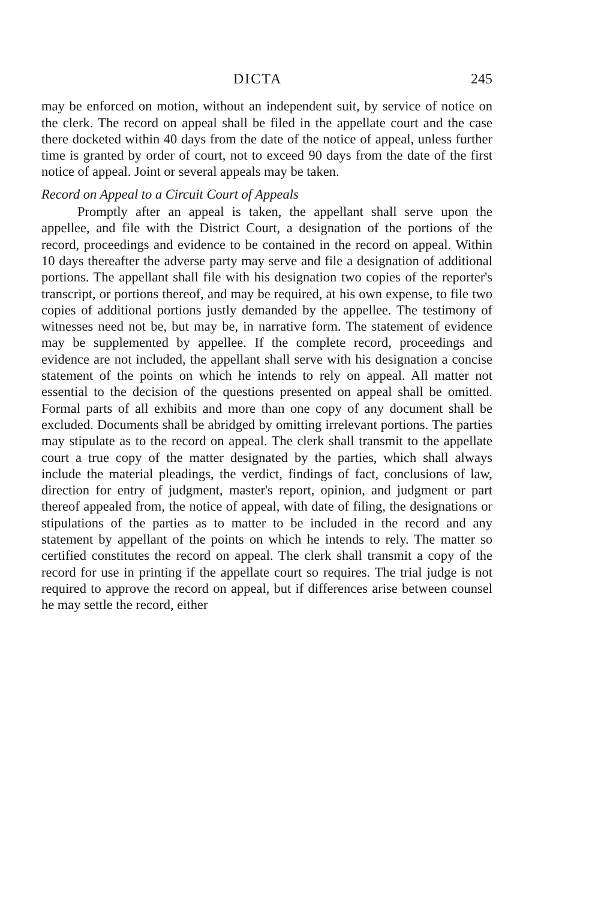DICTA 245
may be enforced on motion, without an independent suit, by service of notice on the clerk. The record on appeal shall be filed in the appellate court and the case there docketed within 40 days from the date of the notice of appeal, unless further time is granted by order of court, not to exceed 90 days from the date of the first notice of appeal. Joint or several appeals may be taken.
Record on Appeal to a Circuit Court of Appeals
Promptly after an appeal is taken, the appellant shall serve upon the appellee, and file with the District Court, a designation of the portions of the record, proceedings and evidence to be contained in the record on appeal. Within 10 days thereafter the adverse party may serve and file a designation of additional portions. The appellant shall file with his designation two copies of the reporter's transcript, or portions thereof, and may be required, at his own expense, to file two copies of additional portions justly demanded by the appellee. The testimony of witnesses need not be, but may be, in narrative form. The statement of evidence may be supplemented by appellee. If the complete record, proceedings and evidence are not included, the appellant shall serve with his designation a concise statement of the points on which he intends to rely on appeal. All matter not essential to the decision of the questions presented on appeal shall be omitted. Formal parts of all exhibits and more than one copy of any document shall be excluded. Documents shall be abridged by omitting irrelevant portions. The parties may stipulate as to the record on appeal. The clerk shall transmit to the appellate court a true copy of the matter designated by the parties, which shall always include the material pleadings, the verdict, findings of fact, conclusions of law, direction for entry of judgment, master's report, opinion, and judgment or part thereof appealed from, the notice of appeal, with date of filing, the designations or stipulations of the parties as to matter to be included in the record and any statement by appellant of the points on which he intends to rely. The matter so certified constitutes the record on appeal. The clerk shall transmit a copy of the record for use in printing if the appellate court so requires. The trial judge is not required to approve the record on appeal, but if differences arise between counsel he may settle the record, either